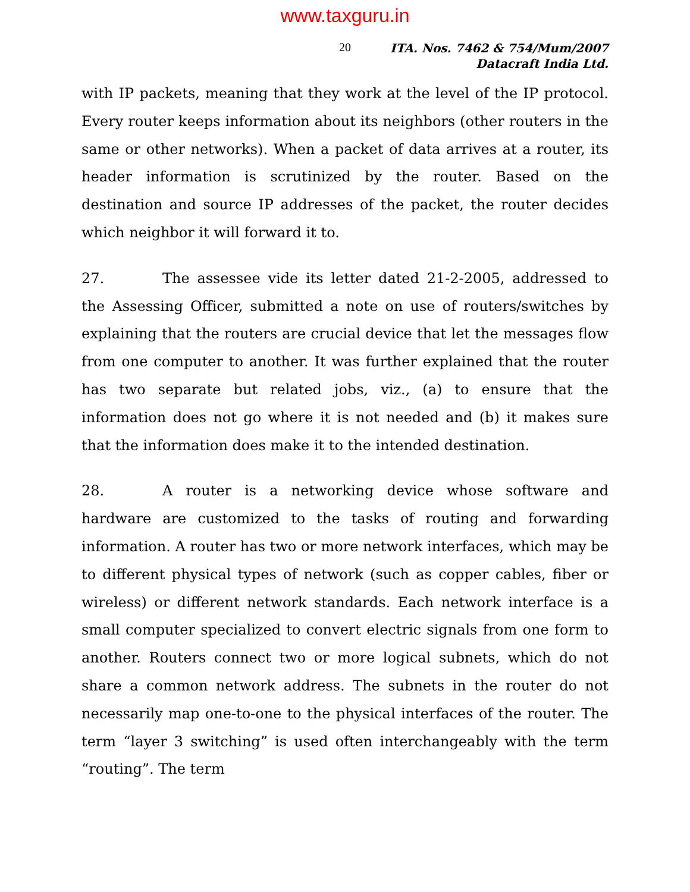www.taxguru.in
20
ITA. Nos. 7462 & 754/Mum/2007
Datacraft India Ltd.
with IP packets, meaning that they work at the level of the IP protocol. Every router keeps information about its neighbors (other routers in the same or other networks). When a packet of data arrives at a router, its header information is scrutinized by the router. Based on the destination and source IP addresses of the packet, the router decides which neighbor it will forward it to.
27. The assessee vide its letter dated 21-2-2005, addressed to the Assessing Officer, submitted a note on use of routers/switches by explaining that the routers are crucial device that let the messages flow from one computer to another. It was further explained that the router has two separate but related jobs, viz., (a) to ensure that the information does not go where it is not needed and (b) it makes sure that the information does make it to the intended destination.
28. A router is a networking device whose software and hardware are customized to the tasks of routing and forwarding information. A router has two or more network interfaces, which may be to different physical types of network (such as copper cables, fiber or wireless) or different network standards. Each network interface is a small computer specialized to convert electric signals from one form to another. Routers connect two or more logical subnets, which do not share a common network address. The subnets in the router do not necessarily map one-to-one to the physical interfaces of the router. The term “layer 3 switching” is used often interchangeably with the term “routing”. The term